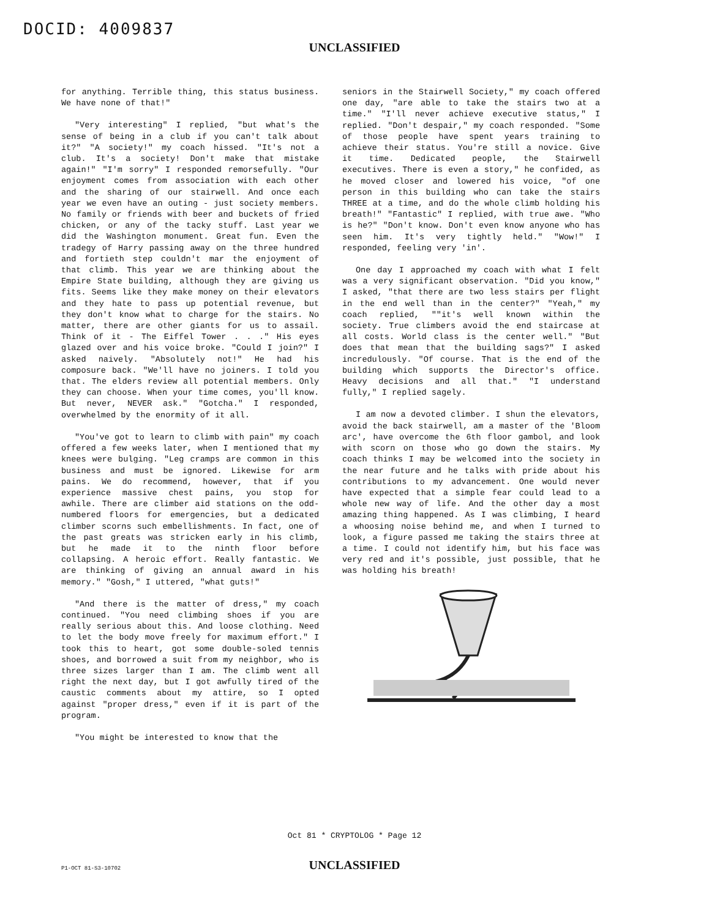DOCID: 4009837
UNCLASSIFIED
for anything. Terrible thing, this status business. We have none of that!"
"Very interesting" I replied, "but what's the sense of being in a club if you can't talk about it?" "A society!" my coach hissed. "It's not a club. It's a society! Don't make that mistake again!" "I'm sorry" I responded remorsefully. "Our enjoyment comes from association with each other and the sharing of our stairwell. And once each year we even have an outing - just society members. No family or friends with beer and buckets of fried chicken, or any of the tacky stuff. Last year we did the Washington monument. Great fun. Even the tradegy of Harry passing away on the three hundred and fortieth step couldn't mar the enjoyment of that climb. This year we are thinking about the Empire State building, although they are giving us fits. Seems like they make money on their elevators and they hate to pass up potential revenue, but they don't know what to charge for the stairs. No matter, there are other giants for us to assail. Think of it - The Eiffel Tower . . ." His eyes glazed over and his voice broke. "Could I join?" I asked naively. "Absolutely not!" He had his composure back. "We'll have no joiners. I told you that. The elders review all potential members. Only they can choose. When your time comes, you'll know. But never, NEVER ask." "Gotcha." I responded, overwhelmed by the enormity of it all.
"You've got to learn to climb with pain" my coach offered a few weeks later, when I mentioned that my knees were bulging. "Leg cramps are common in this business and must be ignored. Likewise for arm pains. We do recommend, however, that if you experience massive chest pains, you stop for awhile. There are climber aid stations on the odd-numbered floors for emergencies, but a dedicated climber scorns such embellishments. In fact, one of the past greats was stricken early in his climb, but he made it to the ninth floor before collapsing. A heroic effort. Really fantastic. We are thinking of giving an annual award in his memory." "Gosh," I uttered, "what guts!"
"And there is the matter of dress," my coach continued. "You need climbing shoes if you are really serious about this. And loose clothing. Need to let the body move freely for maximum effort." I took this to heart, got some double-soled tennis shoes, and borrowed a suit from my neighbor, who is three sizes larger than I am. The climb went all right the next day, but I got awfully tired of the caustic comments about my attire, so I opted against "proper dress," even if it is part of the program.
"You might be interested to know that the
seniors in the Stairwell Society," my coach offered one day, "are able to take the stairs two at a time." "I'll never achieve executive status," I replied. "Don't despair," my coach responded. "Some of those people have spent years training to achieve their status. You're still a novice. Give it time. Dedicated people, the Stairwell executives. There is even a story," he confided, as he moved closer and lowered his voice, "of one person in this building who can take the stairs THREE at a time, and do the whole climb holding his breath!" "Fantastic" I replied, with true awe. "Who is he?" "Don't know. Don't even know anyone who has seen him. It's very tightly held." "Wow!" I responded, feeling very 'in'.
One day I approached my coach with what I felt was a very significant observation. "Did you know," I asked, "that there are two less stairs per flight in the end well than in the center?" "Yeah," my coach replied, ""it's well known within the society. True climbers avoid the end staircase at all costs. World class is the center well." "But does that mean that the building sags?" I asked incredulously. "Of course. That is the end of the building which supports the Director's office. Heavy decisions and all that." "I understand fully," I replied sagely.
I am now a devoted climber. I shun the elevators, avoid the back stairwell, am a master of the 'Bloom arc', have overcome the 6th floor gambol, and look with scorn on those who go down the stairs. My coach thinks I may be welcomed into the society in the near future and he talks with pride about his contributions to my advancement. One would never have expected that a simple fear could lead to a whole new way of life. And the other day a most amazing thing happened. As I was climbing, I heard a whoosing noise behind me, and when I turned to look, a figure passed me taking the stairs three at a time. I could not identify him, but his face was very red and it's possible, just possible, that he was holding his breath!
Oct 81 * CRYPTOLOG * Page 12
P1-OCT 81-S3-10702
UNCLASSIFIED